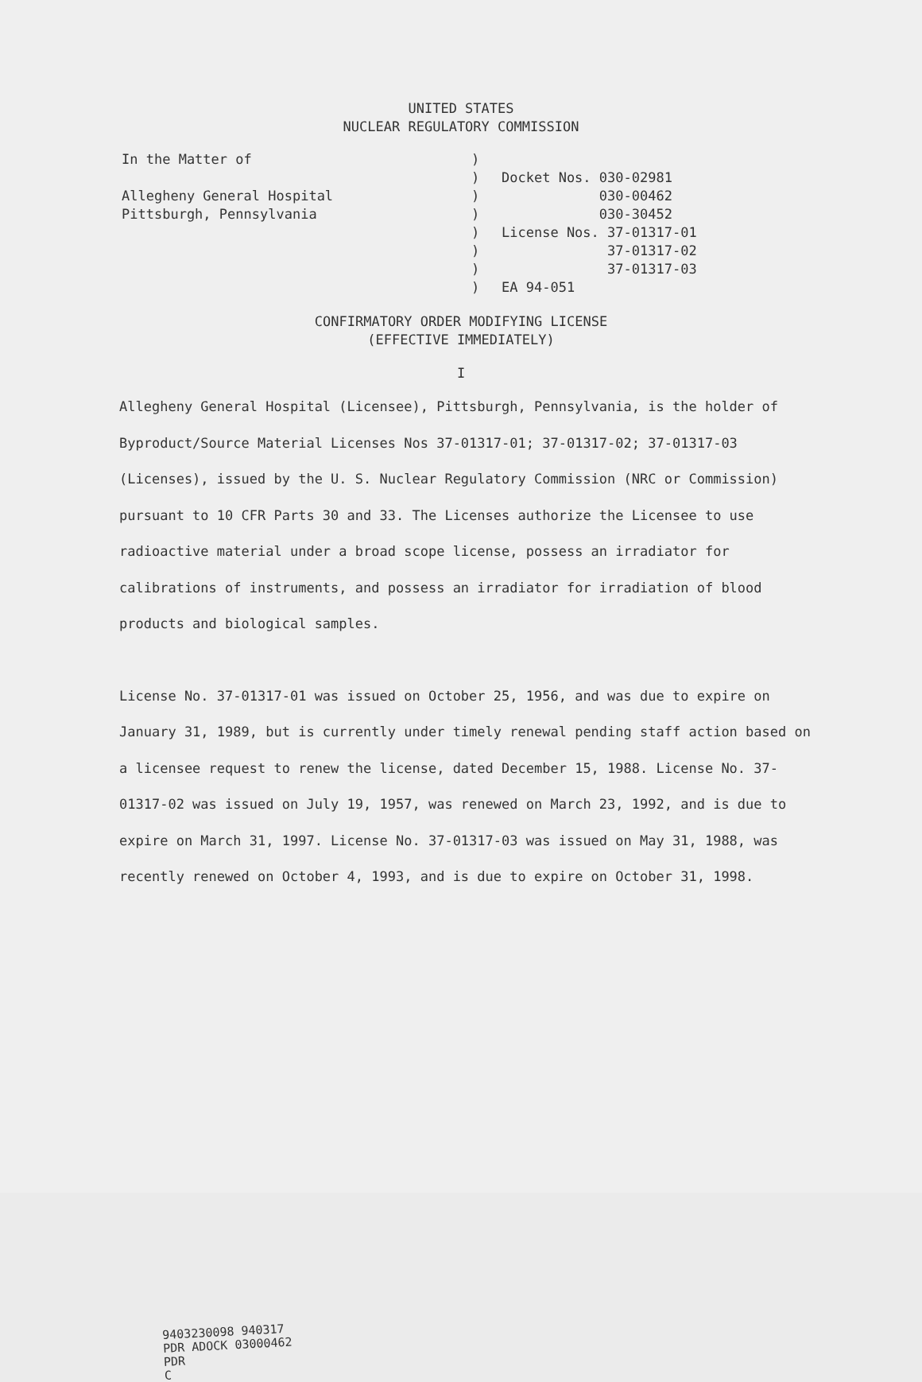UNITED STATES
NUCLEAR REGULATORY COMMISSION
In the Matter of
Allegheny General Hospital
Pittsburgh, Pennsylvania
)
)
)
)
)
)
)
)
Docket Nos. 030-02981
030-00462
030-30452
License Nos. 37-01317-01
37-01317-02
37-01317-03
EA 94-051
CONFIRMATORY ORDER MODIFYING LICENSE
(EFFECTIVE IMMEDIATELY)
I
Allegheny General Hospital (Licensee), Pittsburgh, Pennsylvania, is the holder of Byproduct/Source Material Licenses Nos 37-01317-01; 37-01317-02; 37-01317-03 (Licenses), issued by the U. S. Nuclear Regulatory Commission (NRC or Commission) pursuant to 10 CFR Parts 30 and 33. The Licenses authorize the Licensee to use radioactive material under a broad scope license, possess an irradiator for calibrations of instruments, and possess an irradiator for irradiation of blood products and biological samples.
License No. 37-01317-01 was issued on October 25, 1956, and was due to expire on January 31, 1989, but is currently under timely renewal pending staff action based on a licensee request to renew the license, dated December 15, 1988. License No. 37-01317-02 was issued on July 19, 1957, was renewed on March 23, 1992, and is due to expire on March 31, 1997. License No. 37-01317-03 was issued on May 31, 1988, was recently renewed on October 4, 1993, and is due to expire on October 31, 1998.
9403230098 940317
PDR ADOCK 03000462
PDR
C